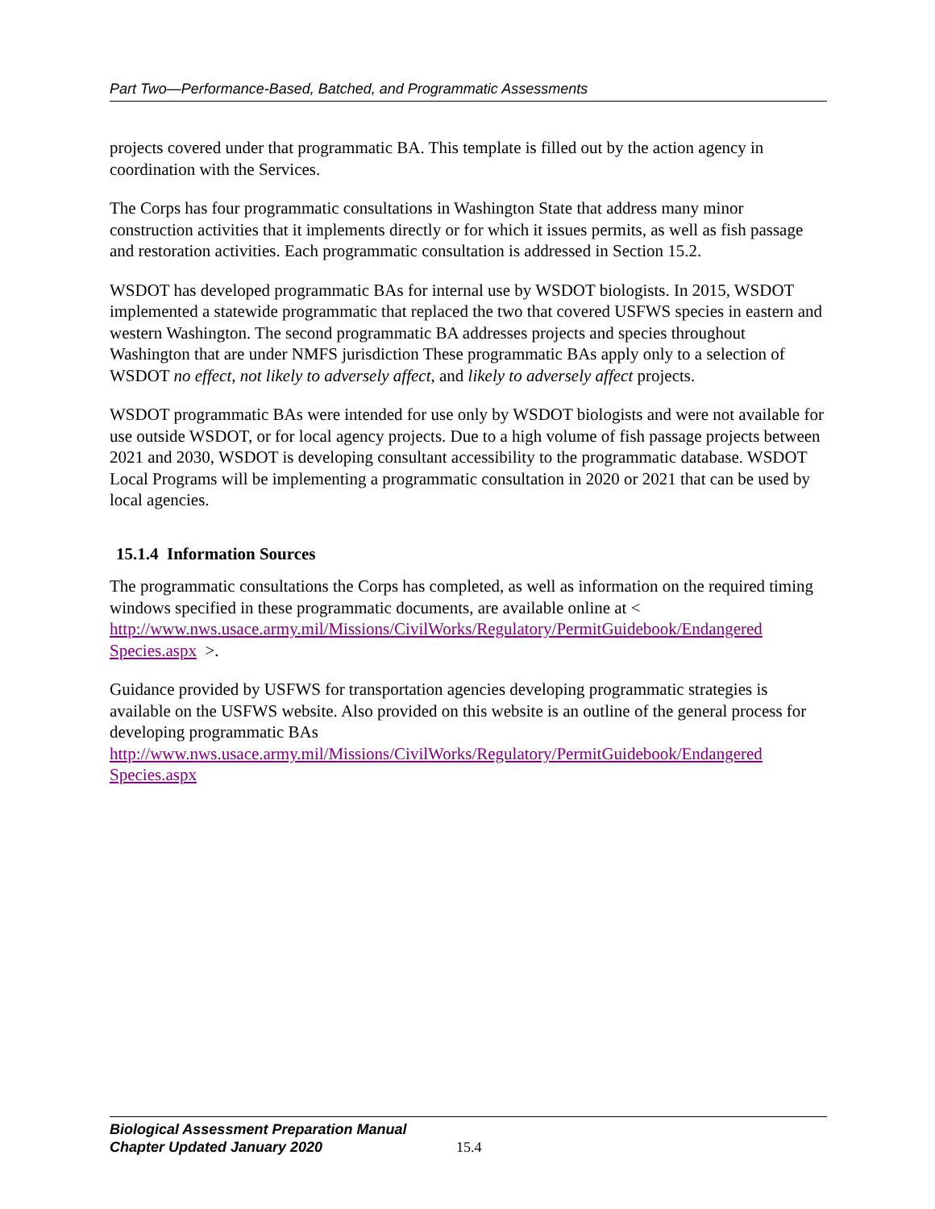Part Two—Performance-Based, Batched, and Programmatic Assessments
projects covered under that programmatic BA. This template is filled out by the action agency in coordination with the Services.
The Corps has four programmatic consultations in Washington State that address many minor construction activities that it implements directly or for which it issues permits, as well as fish passage and restoration activities. Each programmatic consultation is addressed in Section 15.2.
WSDOT has developed programmatic BAs for internal use by WSDOT biologists. In 2015, WSDOT implemented a statewide programmatic that replaced the two that covered USFWS species in eastern and western Washington. The second programmatic BA addresses projects and species throughout Washington that are under NMFS jurisdiction These programmatic BAs apply only to a selection of WSDOT no effect, not likely to adversely affect, and likely to adversely affect projects.
WSDOT programmatic BAs were intended for use only by WSDOT biologists and were not available for use outside WSDOT, or for local agency projects. Due to a high volume of fish passage projects between 2021 and 2030, WSDOT is developing consultant accessibility to the programmatic database. WSDOT Local Programs will be implementing a programmatic consultation in 2020 or 2021 that can be used by local agencies.
15.1.4 Information Sources
The programmatic consultations the Corps has completed, as well as information on the required timing windows specified in these programmatic documents, are available online at < http://www.nws.usace.army.mil/Missions/CivilWorks/Regulatory/PermitGuidebook/Endangered Species.aspx >.
Guidance provided by USFWS for transportation agencies developing programmatic strategies is available on the USFWS website. Also provided on this website is an outline of the general process for developing programmatic BAs
http://www.nws.usace.army.mil/Missions/CivilWorks/Regulatory/PermitGuidebook/Endangered Species.aspx
Biological Assessment Preparation Manual
Chapter Updated January 2020
15.4